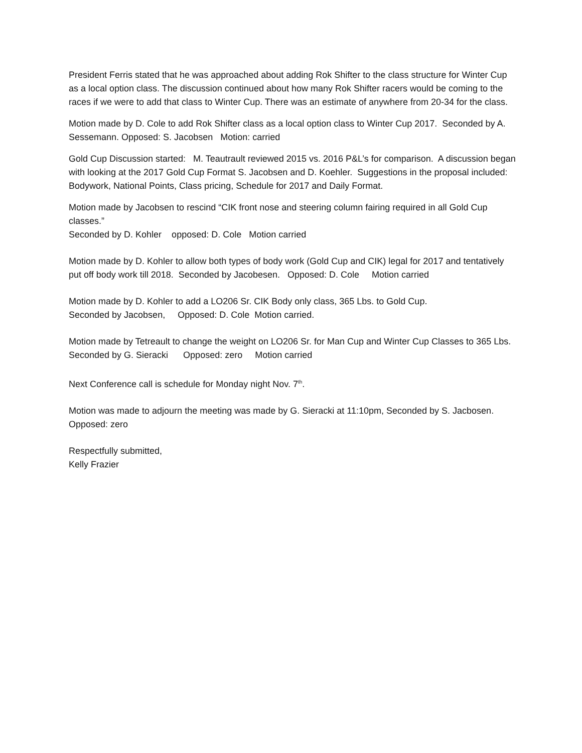President Ferris stated that he was approached about adding Rok Shifter to the class structure for Winter Cup as a local option class. The discussion continued about how many Rok Shifter racers would be coming to the races if we were to add that class to Winter Cup. There was an estimate of anywhere from 20-34 for the class.
Motion made by D. Cole to add Rok Shifter class as a local option class to Winter Cup 2017. Seconded by A. Sessemann. Opposed: S. Jacobsen Motion: carried
Gold Cup Discussion started: M. Teautrault reviewed 2015 vs. 2016 P&L’s for comparison. A discussion began with looking at the 2017 Gold Cup Format S. Jacobsen and D. Koehler. Suggestions in the proposal included: Bodywork, National Points, Class pricing, Schedule for 2017 and Daily Format.
Motion made by Jacobsen to rescind “CIK front nose and steering column fairing required in all Gold Cup classes.”
Seconded by D. Kohler opposed: D. Cole Motion carried
Motion made by D. Kohler to allow both types of body work (Gold Cup and CIK) legal for 2017 and tentatively put off body work till 2018. Seconded by Jacobesen. Opposed: D. Cole Motion carried
Motion made by D. Kohler to add a LO206 Sr. CIK Body only class, 365 Lbs. to Gold Cup.
Seconded by Jacobsen, Opposed: D. Cole Motion carried.
Motion made by Tetreault to change the weight on LO206 Sr. for Man Cup and Winter Cup Classes to 365 Lbs. Seconded by G. Sieracki Opposed: zero Motion carried
Next Conference call is schedule for Monday night Nov. 7<sup>th</sup>.
Motion was made to adjourn the meeting was made by G. Sieracki at 11:10pm, Seconded by S. Jacbosen.
Opposed: zero
Respectfully submitted,
Kelly Frazier